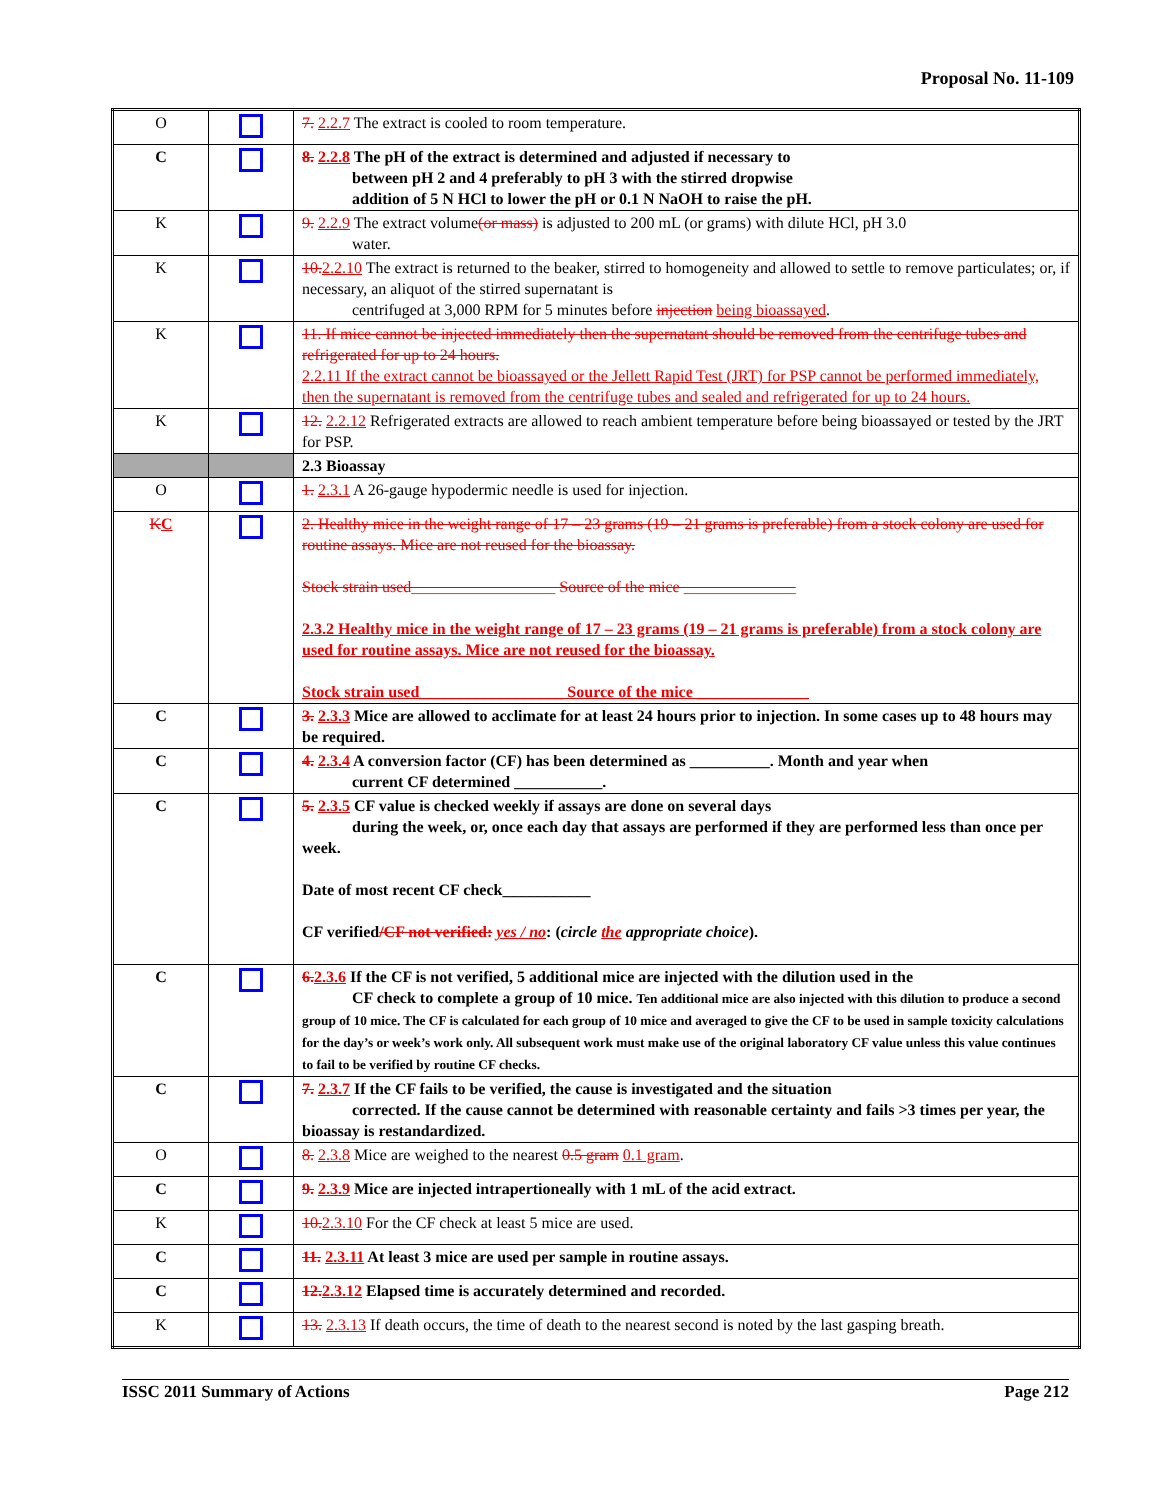Proposal No. 11-109
| O | | 7. 2.2.7 The extract is cooled to room temperature. |
| C | | 8. 2.2.8 The pH of the extract is determined and adjusted if necessary to between pH 2 and 4 preferably to pH 3 with the stirred dropwise addition of 5 N HCl to lower the pH or 0.1 N NaOH to raise the pH. |
| K | | 9. 2.2.9 The extract volume (or mass) is adjusted to 200 mL (or grams) with dilute HCl, pH 3.0 water. |
| K | | 10. 2.2.10 The extract is returned to the beaker, stirred to homogeneity and allowed to settle to remove particulates; or, if necessary, an aliquot of the stirred supernatant is centrifuged at 3,000 RPM for 5 minutes before injection being bioassayed . |
| K | | 11. If mice cannot be injected immediately then the supernatant should be removed from the centrifuge tubes and refrigerated for up to 24 hours. 2.2.11 If the extract cannot be bioassayed or the Jellett Rapid Test (JRT) for PSP cannot be performed immediately, then the supernatant is removed from the centrifuge tubes and sealed and refrigerated for up to 24 hours. |
| K | | 12. 2.2.12 Refrigerated extracts are allowed to reach ambient temperature before being bioassayed or tested by the JRT for PSP. |
| | | 2.3 Bioassay |
| O | | 1. 2.3.1 A 26-gauge hypodermic needle is used for injection. |
| K C | | 2. Healthy mice in the weight range of 17 – 23 grams (19 – 21 grams is preferable) from a stock colony are used for routine assays. Mice are not reused for the bioassay. Stock strain used__________________ Source of the mice ______________ 2.3.2 Healthy mice in the weight range of 17 – 23 grams (19 – 21 grams is preferable) from a stock colony are used for routine assays. Mice are not reused for the bioassay. Stock strain used__________________ Source of the mice ______________ |
| C | | 3. 2.3.3 Mice are allowed to acclimate for at least 24 hours prior to injection. In some cases up to 48 hours may be required. |
| C | | 4. 2.3.4 A conversion factor (CF) has been determined as __________. Month and year when current CF determined ___________. |
| C | | 5. 2.3.5 CF value is checked weekly if assays are done on several days during the week, or, once each day that assays are performed if they are performed less than once per week. Date of most recent CF check___________ CF verified /CF not verified: yes / no : ( circle the appropriate choice ). |
| C | | 6. 2.3.6 If the CF is not verified, 5 additional mice are injected with the dilution used in the CF check to complete a group of 10 mice. Ten additional mice are also injected with this dilution to produce a second group of 10 mice. The CF is calculated for each group of 10 mice and averaged to give the CF to be used in sample toxicity calculations for the day’s or week’s work only. All subsequent work must make use of the original laboratory CF value unless this value continues to fail to be verified by routine CF checks. |
| C | | 7. 2.3.7 If the CF fails to be verified, the cause is investigated and the situation corrected. If the cause cannot be determined with reasonable certainty and fails >3 times per year, the bioassay is restandardized. |
| O | | 8. 2.3.8 Mice are weighed to the nearest 0.5 gram 0.1 gram . |
| C | | 9. 2.3.9 Mice are injected intrapertioneally with 1 mL of the acid extract. |
| K | | 10. 2.3.10 For the CF check at least 5 mice are used. |
| C | | 11. 2.3.11 At least 3 mice are used per sample in routine assays. |
| C | | 12. 2.3.12 Elapsed time is accurately determined and recorded. |
| K | | 13. 2.3.13 If death occurs, the time of death to the nearest second is noted by the last gasping breath. |
ISSC 2011 Summary of Actions Page 212